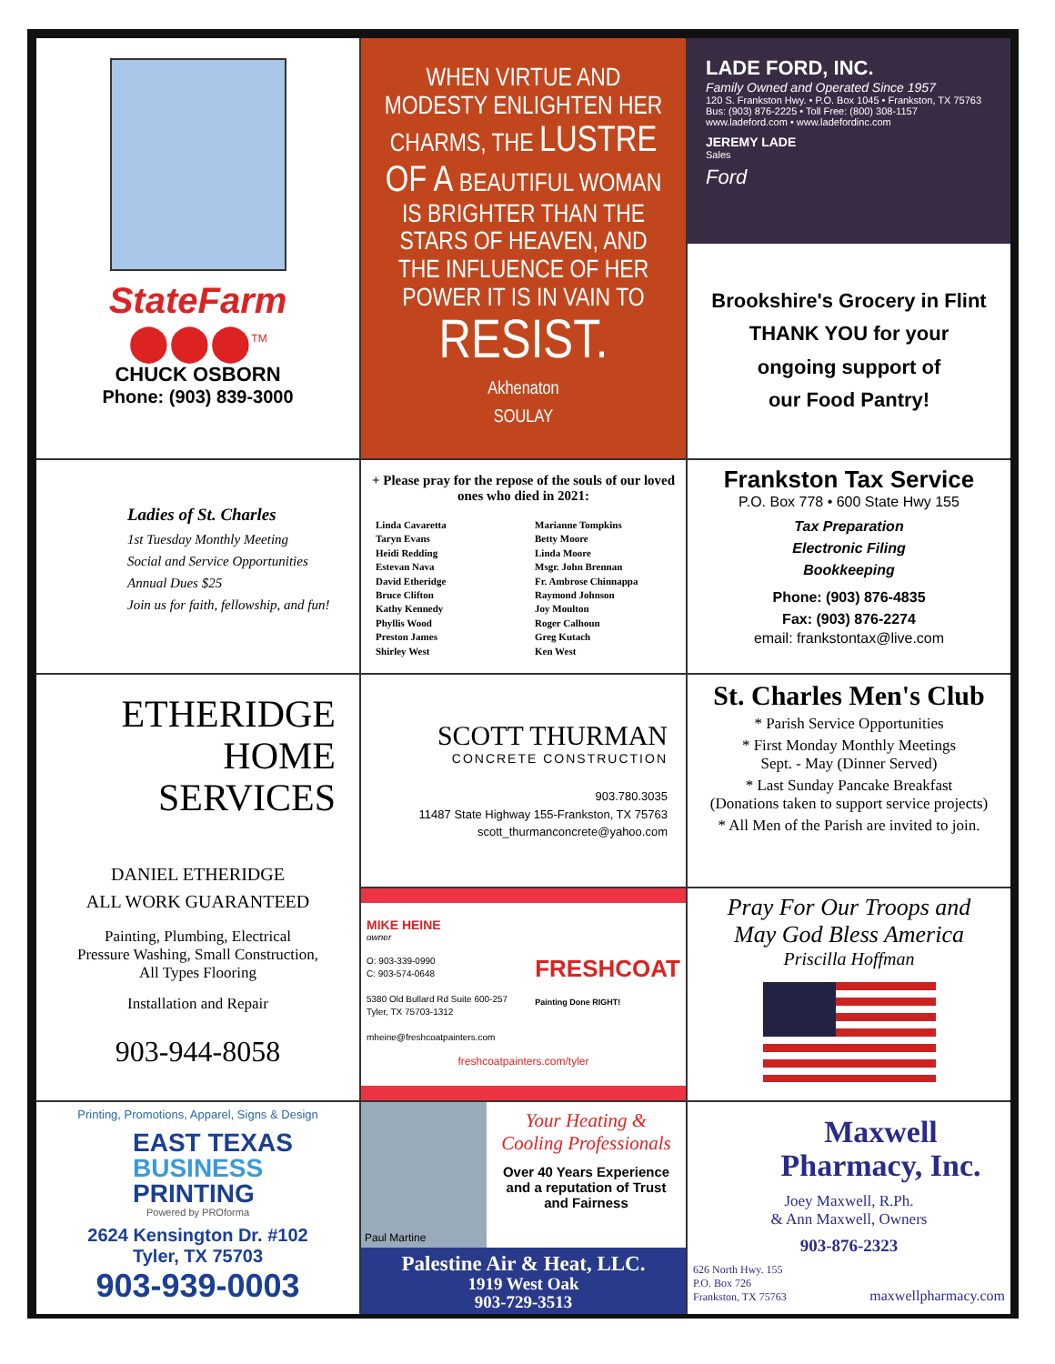StateFarm
⬤⬤⬤<sup>TM</sup>
CHUCK OSBORN
Phone: (903) 839-3000
WHEN VIRTUE AND MODESTY ENLIGHTEN HER CHARMS, THE LUSTRE OF A BEAUTIFUL WOMAN IS BRIGHTER THAN THE STARS OF HEAVEN, AND THE INFLUENCE OF HER POWER IT IS IN VAIN TO
RESIST.
Akhenaton
SOULAY
LADE FORD, INC.
Family Owned and Operated Since 1957
120 S. Frankston Hwy. • P.O. Box 1045 • Frankston, TX 75763
Bus: (903) 876-2225 • Toll Free: (800) 308-1157
www.ladeford.com • www.ladefordinc.com
JEREMY LADE
Sales
Ford
Brookshire's Grocery in Flint
THANK YOU for your
ongoing support of
our Food Pantry!
Ladies of St. Charles
1st Tuesday Monthly Meeting
Social and Service Opportunities
Annual Dues $25
Join us for faith, fellowship, and fun!
+ Please pray for the repose of the souls of our loved ones who died in 2021:
Linda Cavaretta
Taryn Evans
Heidi Redding
Estevan Nava
David Etheridge
Bruce Clifton
Kathy Kennedy
Phyllis Wood
Preston James
Shirley West
Marianne Tompkins
Betty Moore
Linda Moore
Msgr. John Brennan
Fr. Ambrose Chinnappa
Raymond Johnson
Joy Moulton
Roger Calhoun
Greg Kutach
Ken West
Frankston Tax Service
P.O. Box 778 • 600 State Hwy 155
Tax Preparation
Electronic Filing
Bookkeeping
Phone: (903) 876-4835
Fax: (903) 876-2274
email: frankstontax@live.com
ETHERIDGE
HOME
SERVICES
DANIEL ETHERIDGE
ALL WORK GUARANTEED
Painting, Plumbing, Electrical
Pressure Washing, Small Construction,
All Types Flooring
Installation and Repair
903-944-8058
SCOTT THURMAN
CONCRETE CONSTRUCTION
903.780.3035
11487 State Highway 155-Frankston, TX 75763
scott_thurmanconcrete@yahoo.com
St. Charles Men's Club
* Parish Service Opportunities
* First Monday Monthly Meetings
Sept. - May (Dinner Served)
* Last Sunday Pancake Breakfast
(Donations taken to support service projects)
* All Men of the Parish are invited to join.
MIKE HEINE
owner
O: 903-339-0990
C: 903-574-0648
5380 Old Bullard Rd Suite 600-257
Tyler, TX 75703-1312
mheine@freshcoatpainters.com
FRESHCOAT
Painting Done RIGHT!
freshcoatpainters.com/tyler
Pray For Our Troops and
May God Bless America
Priscilla Hoffman
Printing, Promotions, Apparel, Signs & Design
EAST TEXAS
BUSINESS
PRINTING
Powered by PROforma
2624 Kensington Dr. #102
Tyler, TX 75703
903-939-0003
Paul Martine
Your Heating & Cooling Professionals
Over 40 Years Experience and a reputation of Trust and Fairness
Palestine Air & Heat, LLC.
1919 West Oak
903-729-3513
Maxwell
Pharmacy, Inc.
Joey Maxwell, R.Ph.
& Ann Maxwell, Owners
903-876-2323
626 North Hwy. 155
P.O. Box 726
Frankston, TX 75763
maxwellpharmacy.com